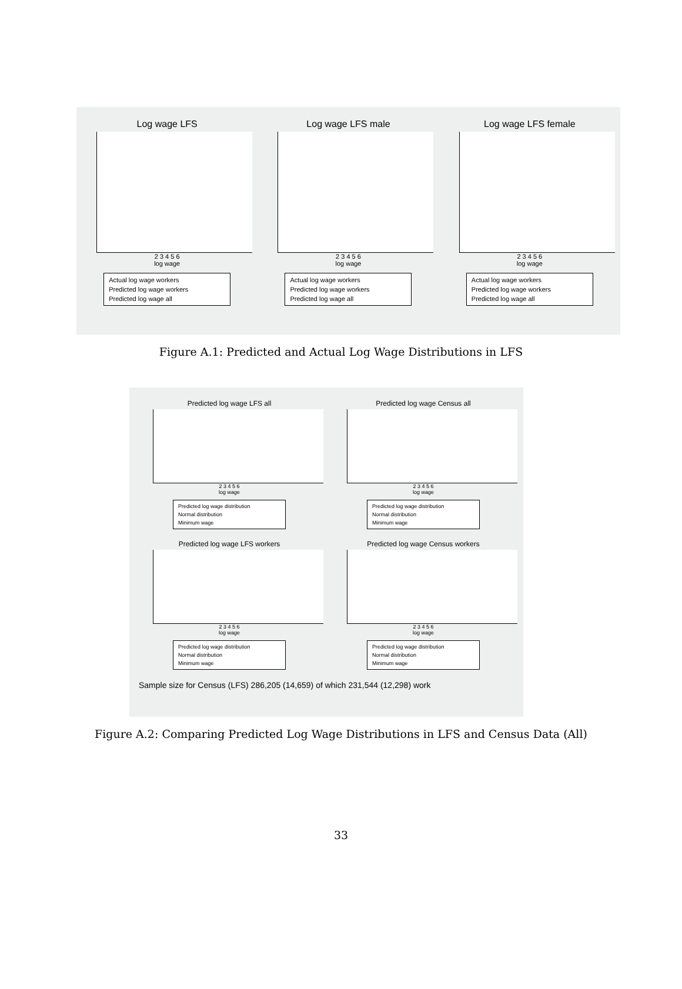Log wage LFS
2 3 4 5 6
log wage
Actual log wage workers
Predicted log wage workers
Predicted log wage all
Log wage LFS male
2 3 4 5 6
log wage
Actual log wage workers
Predicted log wage workers
Predicted log wage all
Log wage LFS female
2 3 4 5 6
log wage
Actual log wage workers
Predicted log wage workers
Predicted log wage all
Figure A.1: Predicted and Actual Log Wage Distributions in LFS
Predicted log wage LFS all
2 3 4 5 6
log wage
Predicted log wage distribution
Normal distribution
Minimum wage
Predicted log wage Census all
2 3 4 5 6
log wage
Predicted log wage distribution
Normal distribution
Minimum wage
Predicted log wage LFS workers
2 3 4 5 6
log wage
Predicted log wage distribution
Normal distribution
Minimum wage
Predicted log wage Census workers
2 3 4 5 6
log wage
Predicted log wage distribution
Normal distribution
Minimum wage
Sample size for Census (LFS) 286,205 (14,659) of which 231,544 (12,298) work
Figure A.2: Comparing Predicted Log Wage Distributions in LFS and Census Data (All)
33